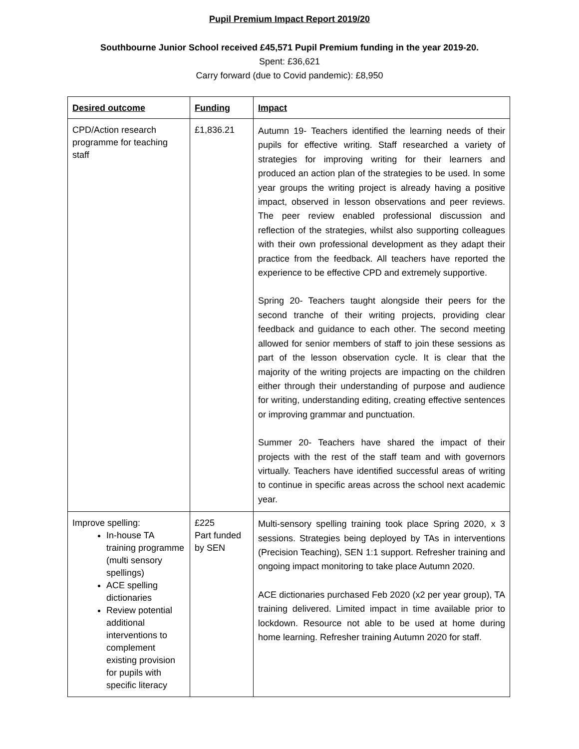Pupil Premium Impact Report 2019/20
Southbourne Junior School received £45,571 Pupil Premium funding in the year 2019-20.
Spent: £36,621
Carry forward (due to Covid pandemic): £8,950
| Desired outcome | Funding | Impact |
| --- | --- | --- |
| CPD/Action research programme for teaching staff | £1,836.21 | Autumn 19- Teachers identified the learning needs of their pupils for effective writing. Staff researched a variety of strategies for improving writing for their learners and produced an action plan of the strategies to be used. In some year groups the writing project is already having a positive impact, observed in lesson observations and peer reviews. The peer review enabled professional discussion and reflection of the strategies, whilst also supporting colleagues with their own professional development as they adapt their practice from the feedback. All teachers have reported the experience to be effective CPD and extremely supportive. Spring 20- Teachers taught alongside their peers for the second tranche of their writing projects, providing clear feedback and guidance to each other. The second meeting allowed for senior members of staff to join these sessions as part of the lesson observation cycle. It is clear that the majority of the writing projects are impacting on the children either through their understanding of purpose and audience for writing, understanding editing, creating effective sentences or improving grammar and punctuation. Summer 20- Teachers have shared the impact of their projects with the rest of the staff team and with governors virtually. Teachers have identified successful areas of writing to continue in specific areas across the school next academic year. |
| Improve spelling: In-house TA training programme (multi sensory spellings) ACE spelling dictionaries Review potential additional interventions to complement existing provision for pupils with specific literacy | £225 Part funded by SEN | Multi-sensory spelling training took place Spring 2020, x 3 sessions. Strategies being deployed by TAs in interventions (Precision Teaching), SEN 1:1 support. Refresher training and ongoing impact monitoring to take place Autumn 2020. ACE dictionaries purchased Feb 2020 (x2 per year group), TA training delivered. Limited impact in time available prior to lockdown. Resource not able to be used at home during home learning. Refresher training Autumn 2020 for staff. |